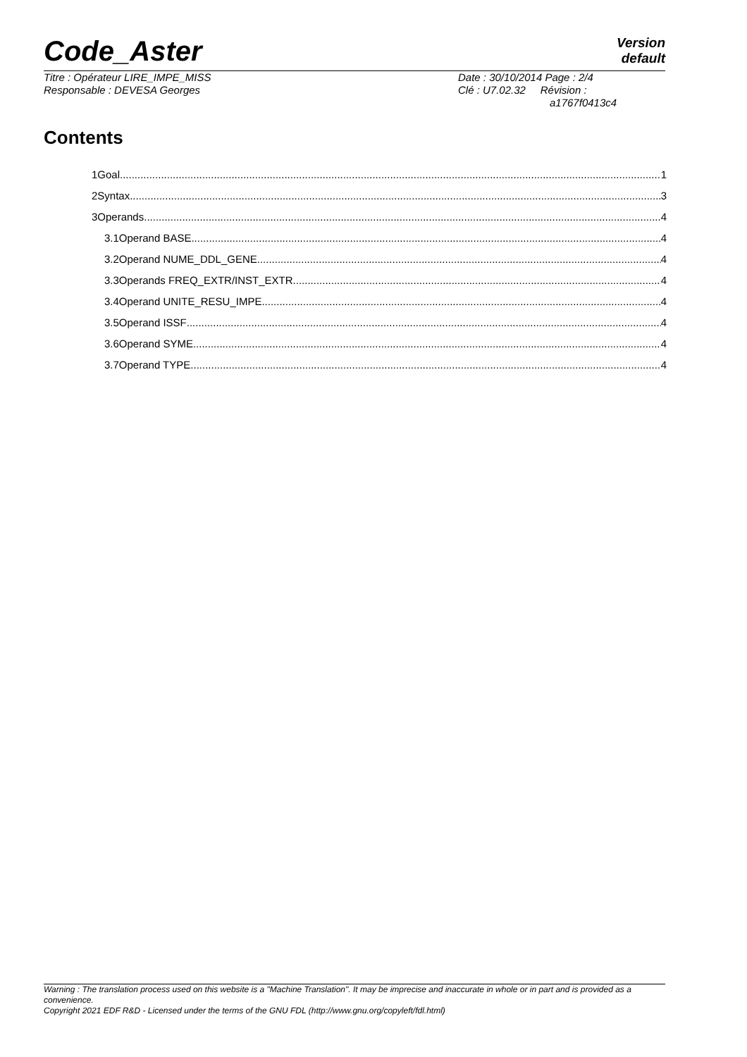Code_Aster Version
default
Titre : Opérateur LIRE_IMPE_MISS
Responsable : DEVESA Georges
Date : 30/10/2014 Page : 2/4
Clé : U7.02.32 Révision :
a1767f0413c4
Contents
1Goal 1
2Syntax 3
3Operands 4
3.1Operand BASE 4
3.2Operand NUME_DDL_GENE 4
3.3Operands FREQ_EXTR/INST_EXTR 4
3.4Operand UNITE_RESU_IMPE 4
3.5Operand ISSF 4
3.6Operand SYME 4
3.7Operand TYPE 4
Warning : The translation process used on this website is a "Machine Translation". It may be imprecise and inaccurate in whole or in part and is provided as a convenience.
Copyright 2021 EDF R&D - Licensed under the terms of the GNU FDL (http://www.gnu.org/copyleft/fdl.html)